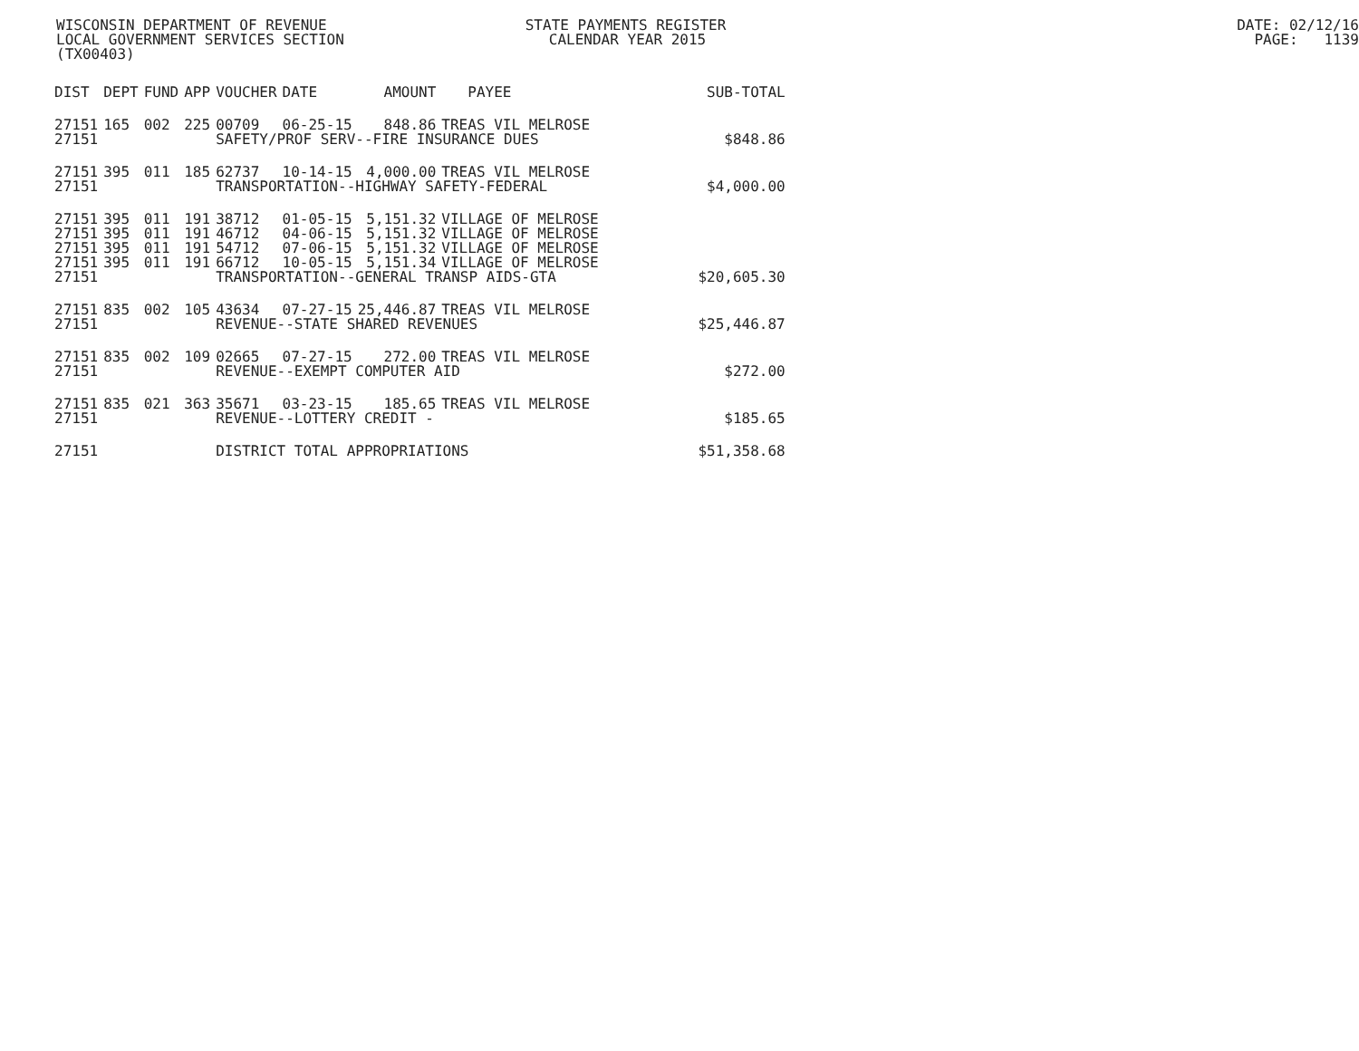WISCONSIN DEPARTMENT OF REVENUE STATE PAYMENTS REGISTER DATE: 02/12/16
LOCAL GOVERNMENT SERVICES SECTION CALENDAR YEAR 2015 PAGE: 1139
(TX00403)
| DIST | DEPT | FUND | APP | VOUCHER | DATE | AMOUNT | PAYEE | SUB-TOTAL |
| --- | --- | --- | --- | --- | --- | --- | --- | --- |
| 27151 | 165 | 002 | 225 | 00709 | 06-25-15 | 848.86 | TREAS VIL MELROSE | |
| 27151 | | | | SAFETY/PROF SERV--FIRE INSURANCE DUES | | | | $848.86 |
| 27151 | 395 | 011 | 185 | 62737 | 10-14-15 | 4,000.00 | TREAS VIL MELROSE | |
| 27151 | | | | TRANSPORTATION--HIGHWAY SAFETY-FEDERAL | | | | $4,000.00 |
| 27151 | 395 | 011 | 191 | 38712 | 01-05-15 | 5,151.32 | VILLAGE OF MELROSE | |
| 27151 | 395 | 011 | 191 | 46712 | 04-06-15 | 5,151.32 | VILLAGE OF MELROSE | |
| 27151 | 395 | 011 | 191 | 54712 | 07-06-15 | 5,151.32 | VILLAGE OF MELROSE | |
| 27151 | 395 | 011 | 191 | 66712 | 10-05-15 | 5,151.34 | VILLAGE OF MELROSE | |
| 27151 | | | | TRANSPORTATION--GENERAL TRANSP AIDS-GTA | | | | $20,605.30 |
| 27151 | 835 | 002 | 105 | 43634 | 07-27-15 | 25,446.87 | TREAS VIL MELROSE | |
| 27151 | | | | REVENUE--STATE SHARED REVENUES | | | | $25,446.87 |
| 27151 | 835 | 002 | 109 | 02665 | 07-27-15 | 272.00 | TREAS VIL MELROSE | |
| 27151 | | | | REVENUE--EXEMPT COMPUTER AID | | | | $272.00 |
| 27151 | 835 | 021 | 363 | 35671 | 03-23-15 | 185.65 | TREAS VIL MELROSE | |
| 27151 | | | | REVENUE--LOTTERY CREDIT - | | | | $185.65 |
| 27151 | | | | DISTRICT TOTAL APPROPRIATIONS | | | | $51,358.68 |